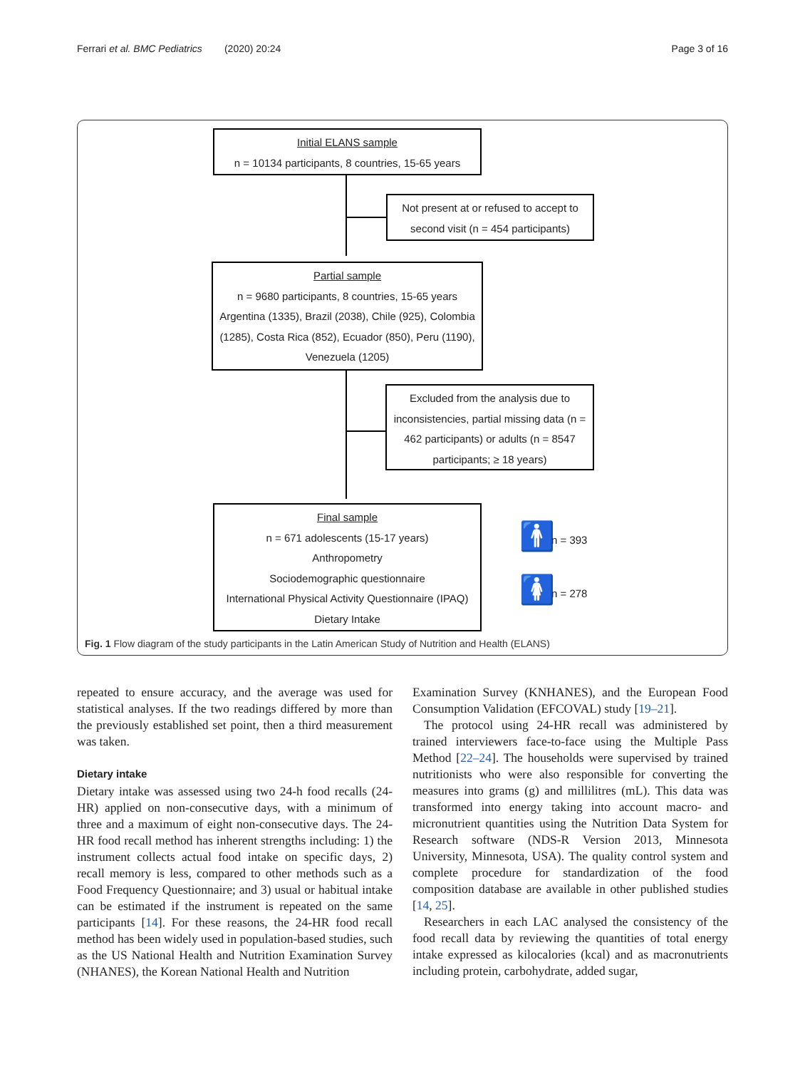Ferrari et al. BMC Pediatrics (2020) 20:24 Page 3 of 16
Initial ELANS sample
n = 10134 participants, 8 countries, 15-65 years
Not present at or refused to accept to second visit (n = 454 participants)
Partial sample
n = 9680 participants, 8 countries, 15-65 years
Argentina (1335), Brazil (2038), Chile (925), Colombia (1285), Costa Rica (852), Ecuador (850), Peru (1190), Venezuela (1205)
Excluded from the analysis due to inconsistencies, partial missing data (n = 462 participants) or adults (n = 8547 participants; ≥ 18 years)
Final sample
n = 671 adolescents (15-17 years)
Anthropometry
Sociodemographic questionnaire
International Physical Activity Questionnaire (IPAQ)
Dietary Intake
🚹 n = 393
🚺 n = 278
Fig. 1 Flow diagram of the study participants in the Latin American Study of Nutrition and Health (ELANS)
repeated to ensure accuracy, and the average was used for statistical analyses. If the two readings differed by more than the previously established set point, then a third measurement was taken.
Dietary intake
Dietary intake was assessed using two 24-h food recalls (24-HR) applied on non-consecutive days, with a minimum of three and a maximum of eight non-consecutive days. The 24-HR food recall method has inherent strengths including: 1) the instrument collects actual food intake on specific days, 2) recall memory is less, compared to other methods such as a Food Frequency Questionnaire; and 3) usual or habitual intake can be estimated if the instrument is repeated on the same participants [14]. For these reasons, the 24-HR food recall method has been widely used in population-based studies, such as the US National Health and Nutrition Examination Survey (NHANES), the Korean National Health and Nutrition
Examination Survey (KNHANES), and the European Food Consumption Validation (EFCOVAL) study [19–21].
The protocol using 24-HR recall was administered by trained interviewers face-to-face using the Multiple Pass Method [22–24]. The households were supervised by trained nutritionists who were also responsible for converting the measures into grams (g) and millilitres (mL). This data was transformed into energy taking into account macro- and micronutrient quantities using the Nutrition Data System for Research software (NDS-R Version 2013, Minnesota University, Minnesota, USA). The quality control system and complete procedure for standardization of the food composition database are available in other published studies [14, 25].
Researchers in each LAC analysed the consistency of the food recall data by reviewing the quantities of total energy intake expressed as kilocalories (kcal) and as macronutrients including protein, carbohydrate, added sugar,